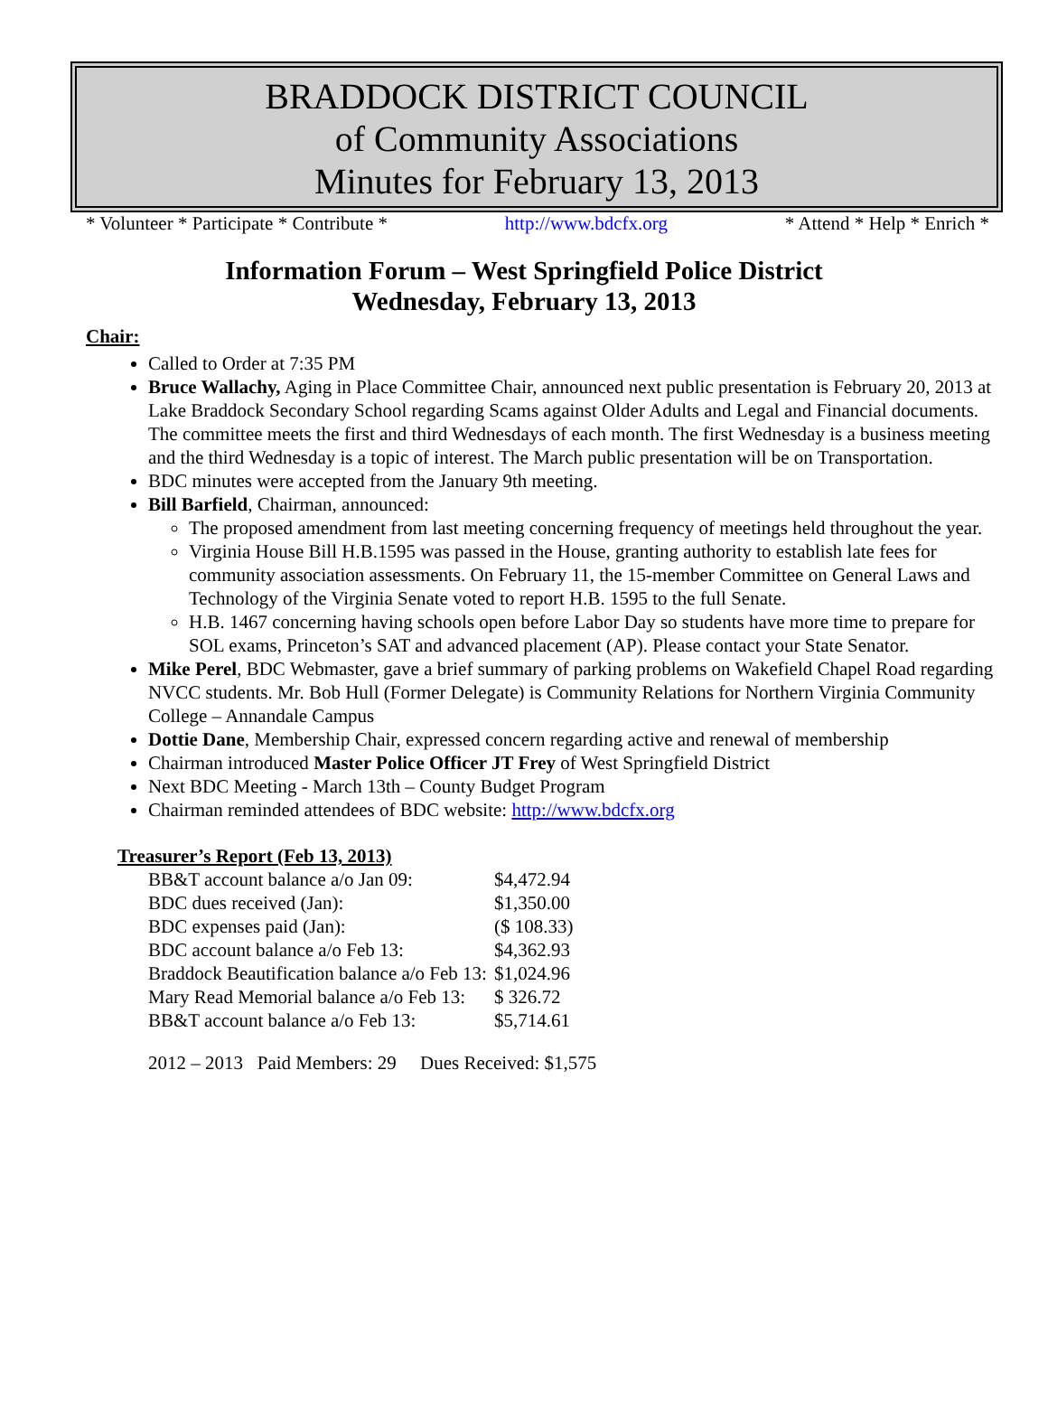BRADDOCK DISTRICT COUNCIL
of Community Associations
Minutes for February 13, 2013
* Volunteer * Participate * Contribute * http://www.bdcfx.org * Attend * Help * Enrich *
Information Forum – West Springfield Police District
Wednesday, February 13, 2013
Chair:
Called to Order at 7:35 PM
Bruce Wallachy, Aging in Place Committee Chair, announced next public presentation is February 20, 2013 at Lake Braddock Secondary School regarding Scams against Older Adults and Legal and Financial documents. The committee meets the first and third Wednesdays of each month. The first Wednesday is a business meeting and the third Wednesday is a topic of interest. The March public presentation will be on Transportation.
BDC minutes were accepted from the January 9th meeting.
Bill Barfield, Chairman, announced:
The proposed amendment from last meeting concerning frequency of meetings held throughout the year.
Virginia House Bill H.B.1595 was passed in the House, granting authority to establish late fees for community association assessments. On February 11, the 15-member Committee on General Laws and Technology of the Virginia Senate voted to report H.B. 1595 to the full Senate.
H.B. 1467 concerning having schools open before Labor Day so students have more time to prepare for SOL exams, Princeton’s SAT and advanced placement (AP). Please contact your State Senator.
Mike Perel, BDC Webmaster, gave a brief summary of parking problems on Wakefield Chapel Road regarding NVCC students. Mr. Bob Hull (Former Delegate) is Community Relations for Northern Virginia Community College – Annandale Campus
Dottie Dane, Membership Chair, expressed concern regarding active and renewal of membership
Chairman introduced Master Police Officer JT Frey of West Springfield District
Next BDC Meeting - March 13th – County Budget Program
Chairman reminded attendees of BDC website: http://www.bdcfx.org
Treasurer’s Report (Feb 13, 2013)
| BB&T account balance a/o Jan 09: | $4,472.94 |
| BDC dues received (Jan): | $1,350.00 |
| BDC expenses paid (Jan): | ($ 108.33) |
| BDC account balance a/o Feb 13: | $4,362.93 |
| Braddock Beautification balance a/o Feb 13: | $1,024.96 |
| Mary Read Memorial balance a/o Feb 13: | $ 326.72 |
| BB&T account balance a/o Feb 13: | $5,714.61 |
2012 – 2013 Paid Members: 29 Dues Received: $1,575